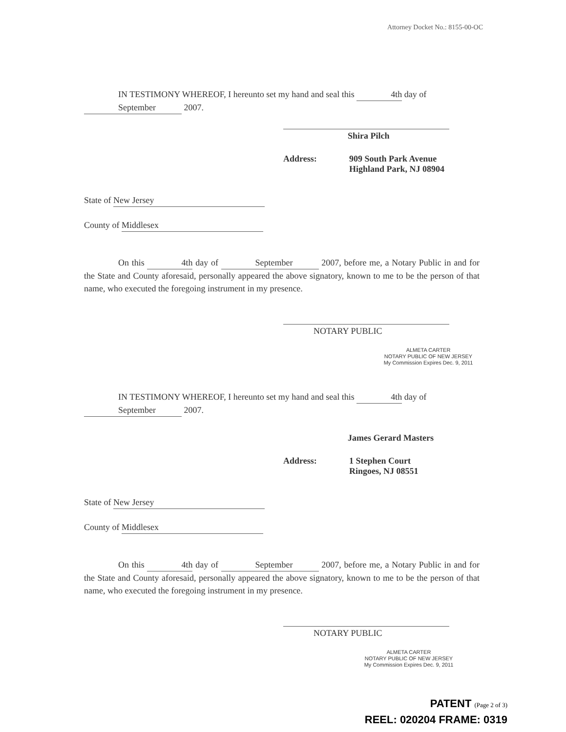Attorney Docket No.: 8155-00-OC
IN TESTIMONY WHEREOF, I hereunto set my hand and seal this 4th day of September 2007.
Shira Pilch
Address: 909 South Park Avenue
Highland Park, NJ 08904
State of New Jersey
County of Middlesex
On this 4th day of September 2007, before me, a Notary Public in and for the State and County aforesaid, personally appeared the above signatory, known to me to be the person of that name, who executed the foregoing instrument in my presence.
NOTARY PUBLIC
ALMETA CARTER
NOTARY PUBLIC OF NEW JERSEY
My Commission Expires Dec. 9, 2011
IN TESTIMONY WHEREOF, I hereunto set my hand and seal this 4th day of September 2007.
James Gerard Masters
Address: 1 Stephen Court
Ringoes, NJ 08551
State of New Jersey
County of Middlesex
On this 4th day of September 2007, before me, a Notary Public in and for the State and County aforesaid, personally appeared the above signatory, known to me to be the person of that name, who executed the foregoing instrument in my presence.
NOTARY PUBLIC
ALMETA CARTER
NOTARY PUBLIC OF NEW JERSEY
My Commission Expires Dec. 9, 2011
PATENT (Page 2 of 3)
REEL: 020204 FRAME: 0319